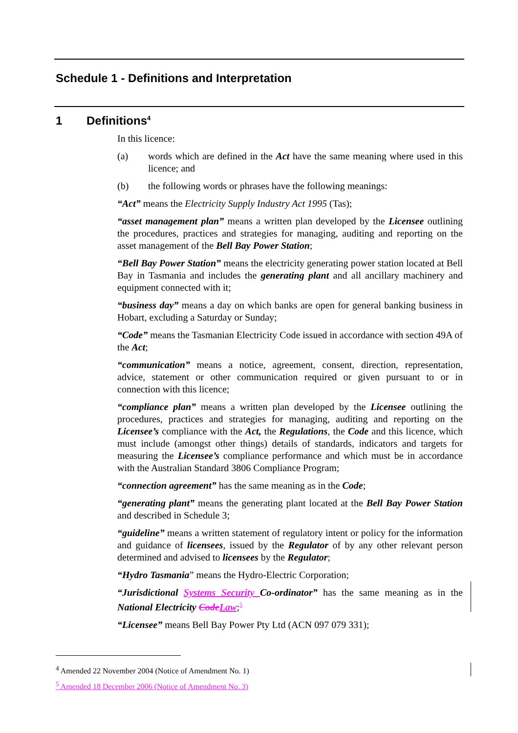Schedule 1 - Definitions and Interpretation
1 Definitions<sup>4</sup>
In this licence:
(a) words which are defined in the Act have the same meaning where used in this licence; and
(b) the following words or phrases have the following meanings:
“Act” means the Electricity Supply Industry Act 1995 (Tas);
“asset management plan” means a written plan developed by the Licensee outlining the procedures, practices and strategies for managing, auditing and reporting on the asset management of the Bell Bay Power Station;
“Bell Bay Power Station” means the electricity generating power station located at Bell Bay in Tasmania and includes the generating plant and all ancillary machinery and equipment connected with it;
“business day” means a day on which banks are open for general banking business in Hobart, excluding a Saturday or Sunday;
“Code” means the Tasmanian Electricity Code issued in accordance with section 49A of the Act;
“communication” means a notice, agreement, consent, direction, representation, advice, statement or other communication required or given pursuant to or in connection with this licence;
“compliance plan” means a written plan developed by the Licensee outlining the procedures, practices and strategies for managing, auditing and reporting on the Licensee’s compliance with the Act, the Regulations, the Code and this licence, which must include (amongst other things) details of standards, indicators and targets for measuring the Licensee’s compliance performance and which must be in accordance with the Australian Standard 3806 Compliance Program;
“connection agreement” has the same meaning as in the Code;
“generating plant” means the generating plant located at the Bell Bay Power Station and described in Schedule 3;
“guideline” means a written statement of regulatory intent or policy for the information and guidance of licensees, issued by the Regulator of by any other relevant person determined and advised to licensees by the Regulator;
“Hydro Tasmania” means the Hydro-Electric Corporation;
“Jurisdictional Systems Security Co-ordinator” has the same meaning as in the National Electricity Code Law;<sup>5</sup>
“Licensee” means Bell Bay Power Pty Ltd (ACN 097 079 331);
<sup>4</sup> Amended 22 November 2004 (Notice of Amendment No. 1)
<sup>5</sup> Amended 18 December 2006 (Notice of Amendment No. 3)